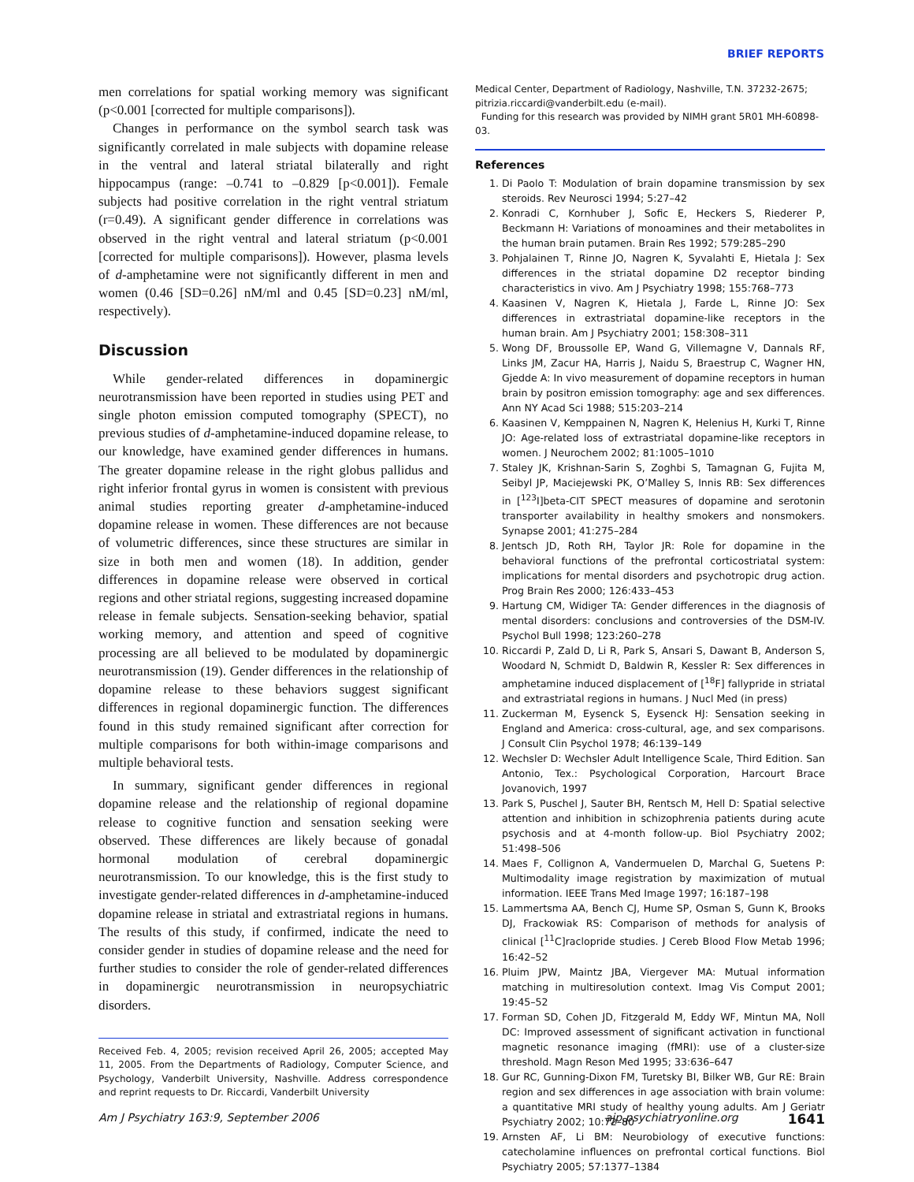BRIEF REPORTS
men correlations for spatial working memory was significant (p<0.001 [corrected for multiple comparisons]).
Changes in performance on the symbol search task was significantly correlated in male subjects with dopamine release in the ventral and lateral striatal bilaterally and right hippocampus (range: –0.741 to –0.829 [p<0.001]). Female subjects had positive correlation in the right ventral striatum (r=0.49). A significant gender difference in correlations was observed in the right ventral and lateral striatum (p<0.001 [corrected for multiple comparisons]). However, plasma levels of d-amphetamine were not significantly different in men and women (0.46 [SD=0.26] nM/ml and 0.45 [SD=0.23] nM/ml, respectively).
Discussion
While gender-related differences in dopaminergic neurotransmission have been reported in studies using PET and single photon emission computed tomography (SPECT), no previous studies of d-amphetamine-induced dopamine release, to our knowledge, have examined gender differences in humans. The greater dopamine release in the right globus pallidus and right inferior frontal gyrus in women is consistent with previous animal studies reporting greater d-amphetamine-induced dopamine release in women. These differences are not because of volumetric differences, since these structures are similar in size in both men and women (18). In addition, gender differences in dopamine release were observed in cortical regions and other striatal regions, suggesting increased dopamine release in female subjects. Sensation-seeking behavior, spatial working memory, and attention and speed of cognitive processing are all believed to be modulated by dopaminergic neurotransmission (19). Gender differences in the relationship of dopamine release to these behaviors suggest significant differences in regional dopaminergic function. The differences found in this study remained significant after correction for multiple comparisons for both within-image comparisons and multiple behavioral tests.
In summary, significant gender differences in regional dopamine release and the relationship of regional dopamine release to cognitive function and sensation seeking were observed. These differences are likely because of gonadal hormonal modulation of cerebral dopaminergic neurotransmission. To our knowledge, this is the first study to investigate gender-related differences in d-amphetamine-induced dopamine release in striatal and extrastriatal regions in humans. The results of this study, if confirmed, indicate the need to consider gender in studies of dopamine release and the need for further studies to consider the role of gender-related differences in dopaminergic neurotransmission in neuropsychiatric disorders.
Received Feb. 4, 2005; revision received April 26, 2005; accepted May 11, 2005. From the Departments of Radiology, Computer Science, and Psychology, Vanderbilt University, Nashville. Address correspondence and reprint requests to Dr. Riccardi, Vanderbilt University
Medical Center, Department of Radiology, Nashville, T.N. 37232-2675; pitrizia.riccardi@vanderbilt.edu (e-mail).
Funding for this research was provided by NIMH grant 5R01 MH-60898-03.
References
1. Di Paolo T: Modulation of brain dopamine transmission by sex steroids. Rev Neurosci 1994; 5:27–42
2. Konradi C, Kornhuber J, Sofic E, Heckers S, Riederer P, Beckmann H: Variations of monoamines and their metabolites in the human brain putamen. Brain Res 1992; 579:285–290
3. Pohjalainen T, Rinne JO, Nagren K, Syvalahti E, Hietala J: Sex differences in the striatal dopamine D2 receptor binding characteristics in vivo. Am J Psychiatry 1998; 155:768–773
4. Kaasinen V, Nagren K, Hietala J, Farde L, Rinne JO: Sex differences in extrastriatal dopamine-like receptors in the human brain. Am J Psychiatry 2001; 158:308–311
5. Wong DF, Broussolle EP, Wand G, Villemagne V, Dannals RF, Links JM, Zacur HA, Harris J, Naidu S, Braestrup C, Wagner HN, Gjedde A: In vivo measurement of dopamine receptors in human brain by positron emission tomography: age and sex differences. Ann NY Acad Sci 1988; 515:203–214
6. Kaasinen V, Kemppainen N, Nagren K, Helenius H, Kurki T, Rinne JO: Age-related loss of extrastriatal dopamine-like receptors in women. J Neurochem 2002; 81:1005–1010
7. Staley JK, Krishnan-Sarin S, Zoghbi S, Tamagnan G, Fujita M, Seibyl JP, Maciejewski PK, O’Malley S, Innis RB: Sex differences in [<sup>123</sup>I]beta-CIT SPECT measures of dopamine and serotonin transporter availability in healthy smokers and nonsmokers. Synapse 2001; 41:275–284
8. Jentsch JD, Roth RH, Taylor JR: Role for dopamine in the behavioral functions of the prefrontal corticostriatal system: implications for mental disorders and psychotropic drug action. Prog Brain Res 2000; 126:433–453
9. Hartung CM, Widiger TA: Gender differences in the diagnosis of mental disorders: conclusions and controversies of the DSM-IV. Psychol Bull 1998; 123:260–278
10. Riccardi P, Zald D, Li R, Park S, Ansari S, Dawant B, Anderson S, Woodard N, Schmidt D, Baldwin R, Kessler R: Sex differences in amphetamine induced displacement of [<sup>18</sup>F] fallypride in striatal and extrastriatal regions in humans. J Nucl Med (in press)
11. Zuckerman M, Eysenck S, Eysenck HJ: Sensation seeking in England and America: cross-cultural, age, and sex comparisons. J Consult Clin Psychol 1978; 46:139–149
12. Wechsler D: Wechsler Adult Intelligence Scale, Third Edition. San Antonio, Tex.: Psychological Corporation, Harcourt Brace Jovanovich, 1997
13. Park S, Puschel J, Sauter BH, Rentsch M, Hell D: Spatial selective attention and inhibition in schizophrenia patients during acute psychosis and at 4-month follow-up. Biol Psychiatry 2002; 51:498–506
14. Maes F, Collignon A, Vandermuelen D, Marchal G, Suetens P: Multimodality image registration by maximization of mutual information. IEEE Trans Med Image 1997; 16:187–198
15. Lammertsma AA, Bench CJ, Hume SP, Osman S, Gunn K, Brooks DJ, Frackowiak RS: Comparison of methods for analysis of clinical [<sup>11</sup>C]raclopride studies. J Cereb Blood Flow Metab 1996; 16:42–52
16. Pluim JPW, Maintz JBA, Viergever MA: Mutual information matching in multiresolution context. Imag Vis Comput 2001; 19:45–52
17. Forman SD, Cohen JD, Fitzgerald M, Eddy WF, Mintun MA, Noll DC: Improved assessment of significant activation in functional magnetic resonance imaging (fMRI): use of a cluster-size threshold. Magn Reson Med 1995; 33:636–647
18. Gur RC, Gunning-Dixon FM, Turetsky BI, Bilker WB, Gur RE: Brain region and sex differences in age association with brain volume: a quantitative MRI study of healthy young adults. Am J Geriatr Psychiatry 2002; 10:72–80
19. Arnsten AF, Li BM: Neurobiology of executive functions: catecholamine influences on prefrontal cortical functions. Biol Psychiatry 2005; 57:1377–1384
Am J Psychiatry 163:9, September 2006 ajp.psychiatryonline.org 1641